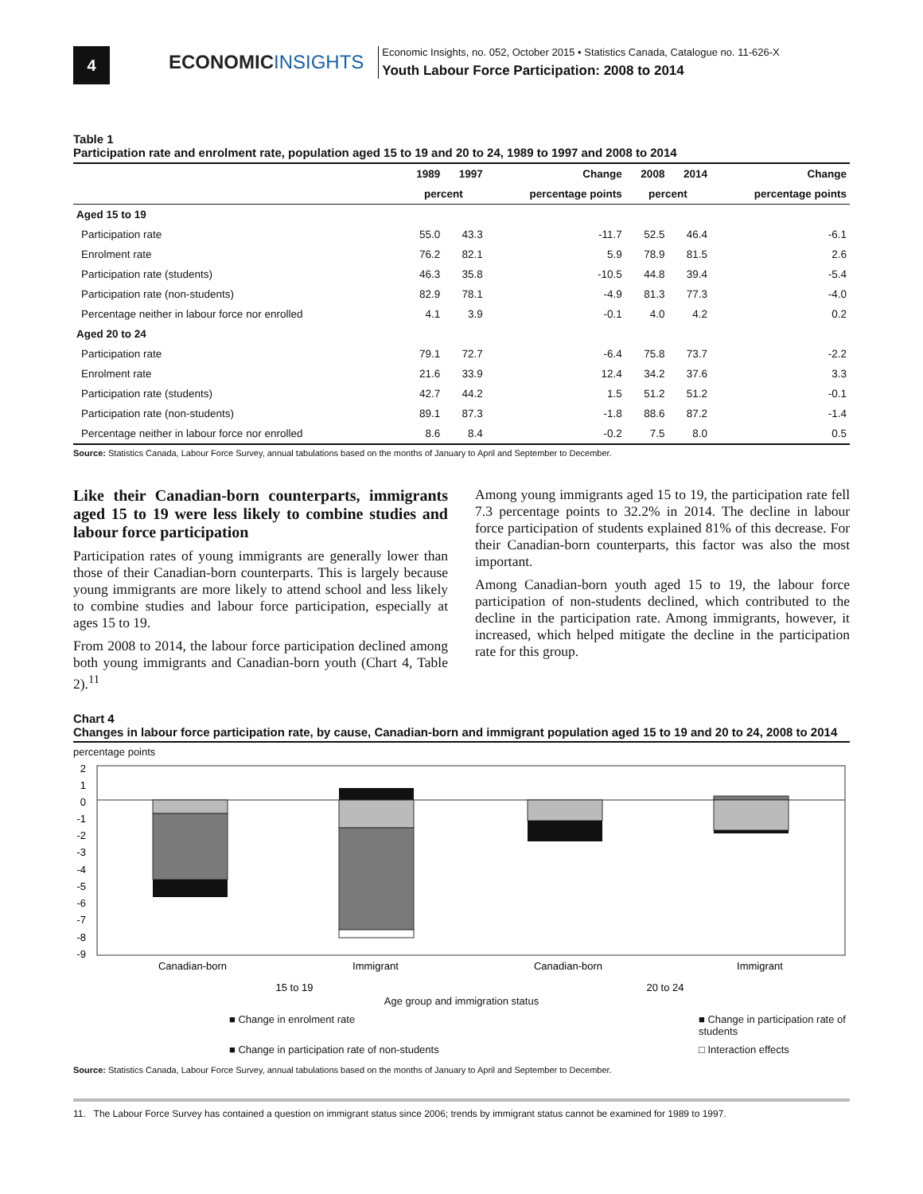4
ECONOMICINSIGHTS
Economic Insights, no. 052, October 2015 • Statistics Canada, Catalogue no. 11-626-X
Youth Labour Force Participation: 2008 to 2014
Table 1
Participation rate and enrolment rate, population aged 15 to 19 and 20 to 24, 1989 to 1997 and 2008 to 2014
| | 1989 | 1997 | Change | 2008 | 2014 | Change |
| --- | --- | --- | --- | --- | --- | --- |
| | percent | | percentage points | percent | | percentage points |
| Aged 15 to 19 | | | | | | |
| Participation rate | 55.0 | 43.3 | -11.7 | 52.5 | 46.4 | -6.1 |
| Enrolment rate | 76.2 | 82.1 | 5.9 | 78.9 | 81.5 | 2.6 |
| Participation rate (students) | 46.3 | 35.8 | -10.5 | 44.8 | 39.4 | -5.4 |
| Participation rate (non-students) | 82.9 | 78.1 | -4.9 | 81.3 | 77.3 | -4.0 |
| Percentage neither in labour force nor enrolled | 4.1 | 3.9 | -0.1 | 4.0 | 4.2 | 0.2 |
| Aged 20 to 24 | | | | | | |
| Participation rate | 79.1 | 72.7 | -6.4 | 75.8 | 73.7 | -2.2 |
| Enrolment rate | 21.6 | 33.9 | 12.4 | 34.2 | 37.6 | 3.3 |
| Participation rate (students) | 42.7 | 44.2 | 1.5 | 51.2 | 51.2 | -0.1 |
| Participation rate (non-students) | 89.1 | 87.3 | -1.8 | 88.6 | 87.2 | -1.4 |
| Percentage neither in labour force nor enrolled | 8.6 | 8.4 | -0.2 | 7.5 | 8.0 | 0.5 |
Source: Statistics Canada, Labour Force Survey, annual tabulations based on the months of January to April and September to December.
Like their Canadian-born counterparts, immigrants aged 15 to 19 were less likely to combine studies and labour force participation
Participation rates of young immigrants are generally lower than those of their Canadian-born counterparts. This is largely because young immigrants are more likely to attend school and less likely to combine studies and labour force participation, especially at ages 15 to 19.
From 2008 to 2014, the labour force participation declined among both young immigrants and Canadian-born youth (Chart 4, Table 2).<sup>11</sup>
Among young immigrants aged 15 to 19, the participation rate fell 7.3 percentage points to 32.2% in 2014. The decline in labour force participation of students explained 81% of this decrease. For their Canadian-born counterparts, this factor was also the most important.
Among Canadian-born youth aged 15 to 19, the labour force participation of non-students declined, which contributed to the decline in the participation rate. Among immigrants, however, it increased, which helped mitigate the decline in the participation rate for this group.
Chart 4
Changes in labour force participation rate, by cause, Canadian-born and immigrant population aged 15 to 19 and 20 to 24, 2008 to 2014
percentage points
2
1
0
-1
-2
-3
-4
-5
-6
-7
-8
-9
Canadian-born
Immigrant
Canadian-born
Immigrant
15 to 19
20 to 24
Age group and immigration status
■ Change in enrolment rate
■ Change in participation rate of students
■ Change in participation rate of non-students
□ Interaction effects
Source: Statistics Canada, Labour Force Survey, annual tabulations based on the months of January to April and September to December.
11. The Labour Force Survey has contained a question on immigrant status since 2006; trends by immigrant status cannot be examined for 1989 to 1997.